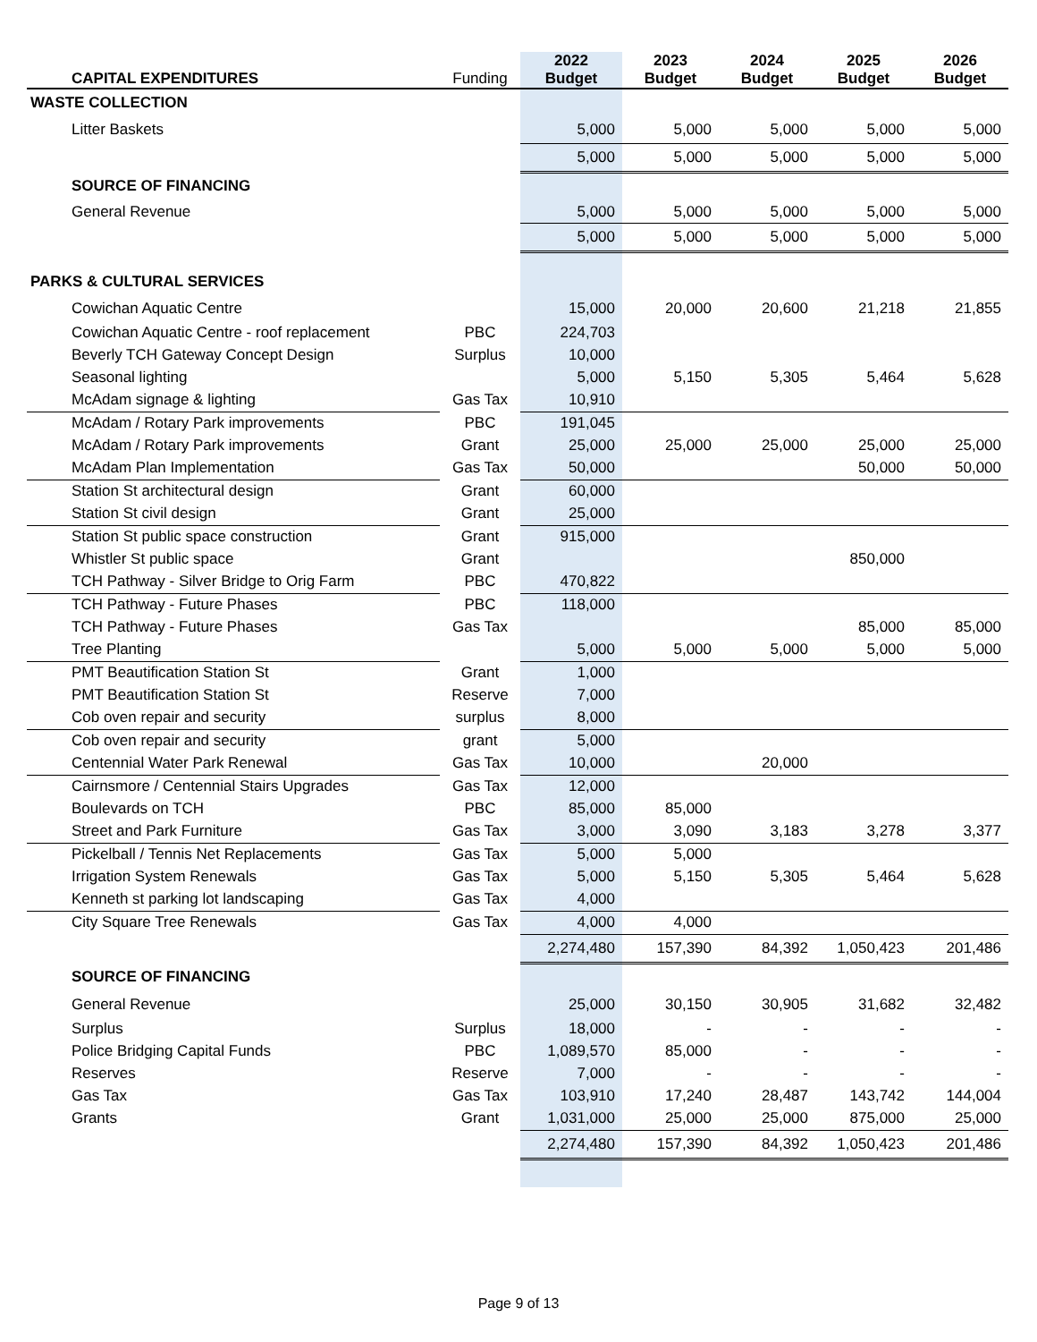| CAPITAL EXPENDITURES | Funding | 2022 Budget | 2023 Budget | 2024 Budget | 2025 Budget | 2026 Budget |
| --- | --- | --- | --- | --- | --- | --- |
| WASTE COLLECTION | | | | | | |
| Litter Baskets | | 5,000 | 5,000 | 5,000 | 5,000 | 5,000 |
| | | 5,000 | 5,000 | 5,000 | 5,000 | 5,000 |
| SOURCE OF FINANCING | | | | | | |
| General Revenue | | 5,000 | 5,000 | 5,000 | 5,000 | 5,000 |
| | | 5,000 | 5,000 | 5,000 | 5,000 | 5,000 |
| PARKS & CULTURAL SERVICES | | | | | | |
| Cowichan Aquatic Centre | | 15,000 | 20,000 | 20,600 | 21,218 | 21,855 |
| Cowichan Aquatic Centre - roof replacement | PBC | 224,703 | | | | |
| Beverly TCH Gateway Concept Design | Surplus | 10,000 | | | | |
| Seasonal lighting | | 5,000 | 5,150 | 5,305 | 5,464 | 5,628 |
| McAdam signage & lighting | Gas Tax | 10,910 | | | | |
| McAdam / Rotary Park improvements | PBC | 191,045 | | | | |
| McAdam / Rotary Park improvements | Grant | 25,000 | 25,000 | 25,000 | 25,000 | 25,000 |
| McAdam Plan Implementation | Gas Tax | 50,000 | | | 50,000 | 50,000 |
| Station St architectural design | Grant | 60,000 | | | | |
| Station St civil design | Grant | 25,000 | | | | |
| Station St public space construction | Grant | 915,000 | | | | |
| Whistler St public space | Grant | | | | 850,000 | |
| TCH Pathway - Silver Bridge to Orig Farm | PBC | 470,822 | | | | |
| TCH Pathway - Future Phases | PBC | 118,000 | | | | |
| TCH Pathway - Future Phases | Gas Tax | | | | 85,000 | 85,000 |
| Tree Planting | | 5,000 | 5,000 | 5,000 | 5,000 | 5,000 |
| PMT Beautification Station St | Grant | 1,000 | | | | |
| PMT Beautification Station St | Reserve | 7,000 | | | | |
| Cob oven repair and security | surplus | 8,000 | | | | |
| Cob oven repair and security | grant | 5,000 | | | | |
| Centennial Water Park Renewal | Gas Tax | 10,000 | | 20,000 | | |
| Cairnsmore / Centennial Stairs Upgrades | Gas Tax | 12,000 | | | | |
| Boulevards on TCH | PBC | 85,000 | 85,000 | | | |
| Street and Park Furniture | Gas Tax | 3,000 | 3,090 | 3,183 | 3,278 | 3,377 |
| Pickelball / Tennis Net Replacements | Gas Tax | 5,000 | 5,000 | | | |
| Irrigation System Renewals | Gas Tax | 5,000 | 5,150 | 5,305 | 5,464 | 5,628 |
| Kenneth st parking lot landscaping | Gas Tax | 4,000 | | | | |
| City Square Tree Renewals | Gas Tax | 4,000 | 4,000 | | | |
| | | 2,274,480 | 157,390 | 84,392 | 1,050,423 | 201,486 |
| SOURCE OF FINANCING | | | | | | |
| General Revenue | | 25,000 | 30,150 | 30,905 | 31,682 | 32,482 |
| Surplus | Surplus | 18,000 | - | - | - | - |
| Police Bridging Capital Funds | PBC | 1,089,570 | 85,000 | - | - | - |
| Reserves | Reserve | 7,000 | - | - | - | - |
| Gas Tax | Gas Tax | 103,910 | 17,240 | 28,487 | 143,742 | 144,004 |
| Grants | Grant | 1,031,000 | 25,000 | 25,000 | 875,000 | 25,000 |
| | | 2,274,480 | 157,390 | 84,392 | 1,050,423 | 201,486 |
Page 9 of 13